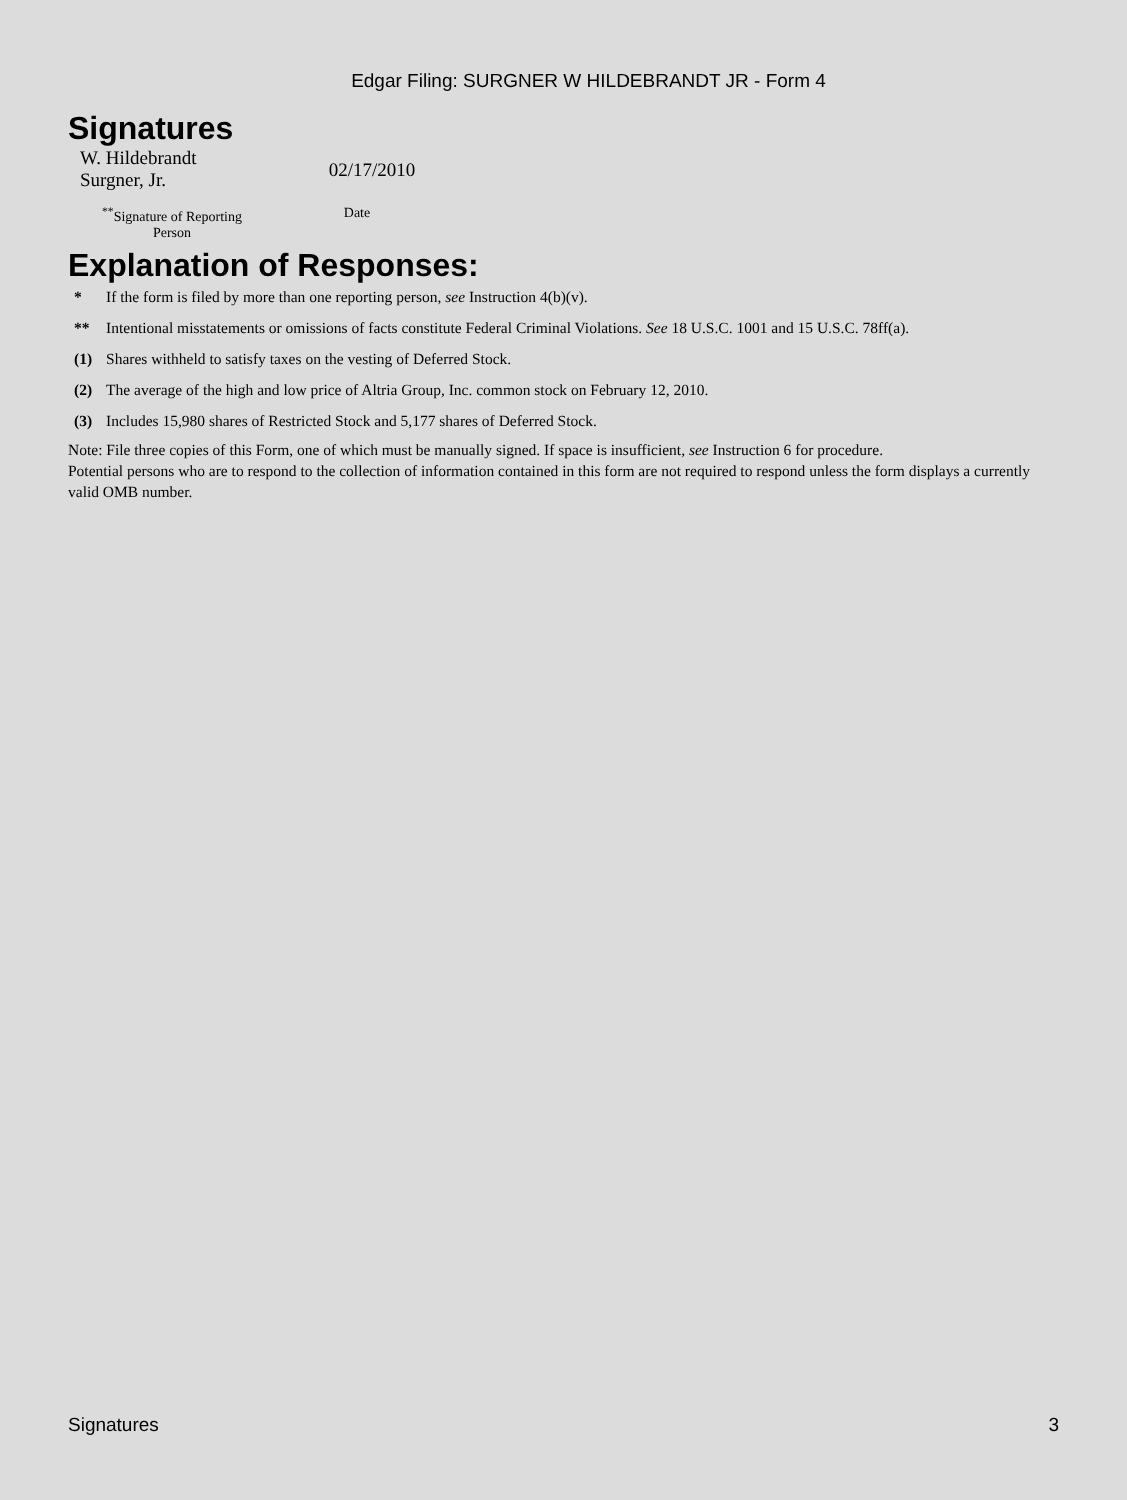Edgar Filing: SURGNER W HILDEBRANDT JR - Form 4
Signatures
W. Hildebrandt
Surgner, Jr.
<sup>**</sup> Signature of Reporting
Person
02/17/2010
Date
Explanation of Responses:
| * | If the form is filed by more than one reporting person, see Instruction 4(b)(v). |
| ** | Intentional misstatements or omissions of facts constitute Federal Criminal Violations. See 18 U.S.C. 1001 and 15 U.S.C. 78ff(a). |
| (1) | Shares withheld to satisfy taxes on the vesting of Deferred Stock. |
| (2) | The average of the high and low price of Altria Group, Inc. common stock on February 12, 2010. |
| (3) | Includes 15,980 shares of Restricted Stock and 5,177 shares of Deferred Stock. |
Note: File three copies of this Form, one of which must be manually signed. If space is insufficient, see Instruction 6 for procedure.
Potential persons who are to respond to the collection of information contained in this form are not required to respond unless the form displays a currently valid OMB number.
Signatures 3